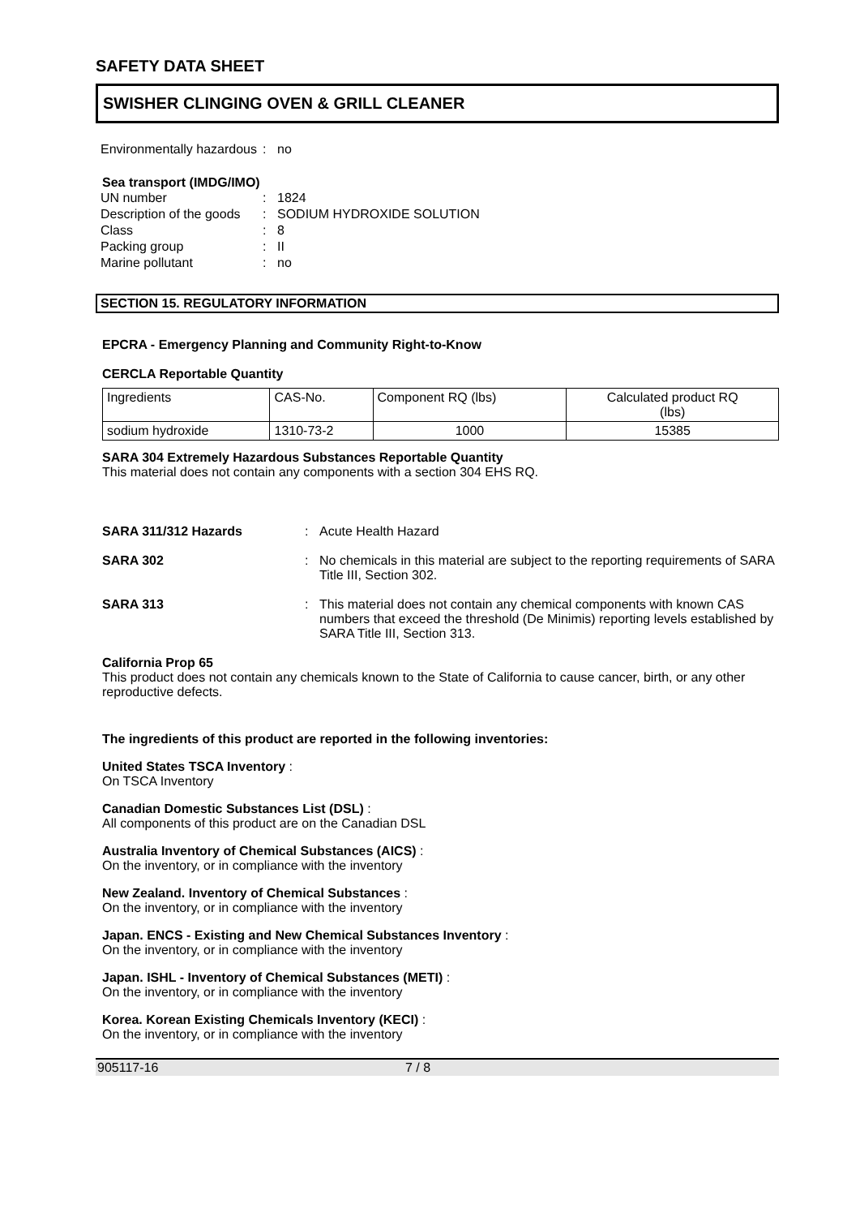SAFETY DATA SHEET
SWISHER CLINGING OVEN & GRILL CLEANER
Environmentally hazardous: no
Sea transport (IMDG/IMO)
UN number: 1824
Description of the goods: SODIUM HYDROXIDE SOLUTION
Class: 8
Packing group: II
Marine pollutant: no
SECTION 15. REGULATORY INFORMATION
EPCRA - Emergency Planning and Community Right-to-Know
CERCLA Reportable Quantity
| Ingredients | CAS-No. | Component RQ (lbs) | Calculated product RQ (lbs) |
| sodium hydroxide | 1310-73-2 | 1000 | 15385 |
SARA 304 Extremely Hazardous Substances Reportable Quantity
This material does not contain any components with a section 304 EHS RQ.
SARA 311/312 Hazards: Acute Health Hazard
SARA 302: No chemicals in this material are subject to the reporting requirements of SARA Title III, Section 302.
SARA 313: This material does not contain any chemical components with known CAS numbers that exceed the threshold (De Minimis) reporting levels established by SARA Title III, Section 313.
California Prop 65
This product does not contain any chemicals known to the State of California to cause cancer, birth, or any other reproductive defects.
The ingredients of this product are reported in the following inventories:
United States TSCA Inventory :
On TSCA Inventory
Canadian Domestic Substances List (DSL) :
All components of this product are on the Canadian DSL
Australia Inventory of Chemical Substances (AICS) :
On the inventory, or in compliance with the inventory
New Zealand. Inventory of Chemical Substances :
On the inventory, or in compliance with the inventory
Japan. ENCS - Existing and New Chemical Substances Inventory :
On the inventory, or in compliance with the inventory
Japan. ISHL - Inventory of Chemical Substances (METI) :
On the inventory, or in compliance with the inventory
Korea. Korean Existing Chemicals Inventory (KECI) :
On the inventory, or in compliance with the inventory
905117-16 7 / 8